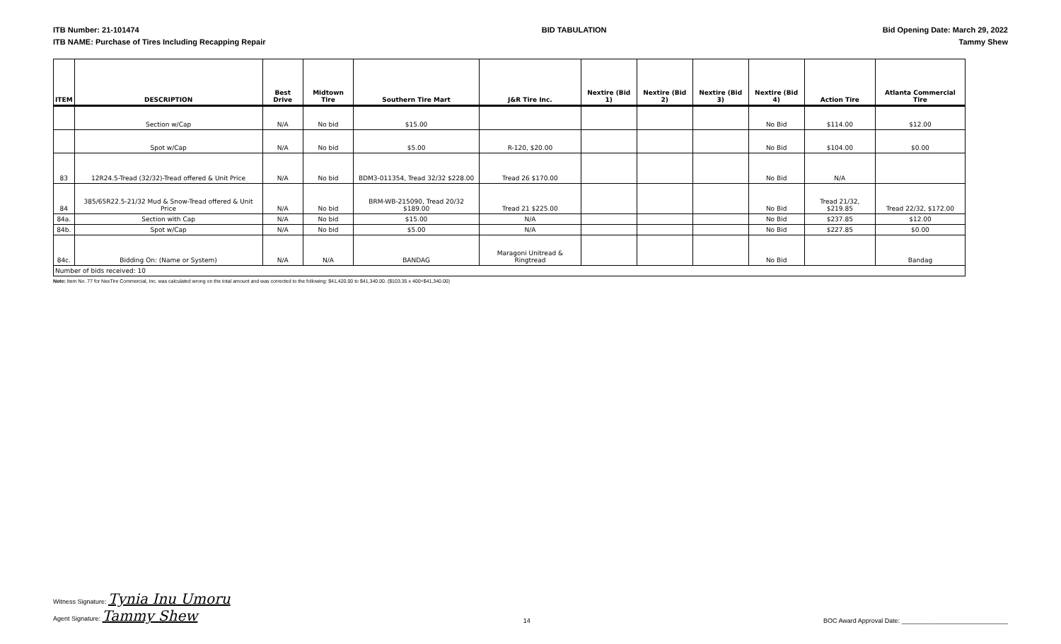ITB Number: 21-101474
ITB NAME: Purchase of Tires Including Recapping Repair
BID TABULATION Bid Opening Date: March 29, 2022
Tammy Shew
| ITEM | DESCRIPTION | Best Drive | Midtown Tire | Southern Tire Mart | J&R Tire Inc. | Nextire (Bid 1) | Nextire (Bid 2) | Nextire (Bid 3) | Nextire (Bid 4) | Action Tire | Atlanta Commercial Tire |
| --- | --- | --- | --- | --- | --- | --- | --- | --- | --- | --- | --- |
| | Section w/Cap | N/A | No bid | $15.00 | | | | | No Bid | $114.00 | $12.00 |
| | Spot w/Cap | N/A | No bid | $5.00 | R-120, $20.00 | | | | No Bid | $104.00 | $0.00 |
| 83 | 12R24.5-Tread (32/32)-Tread offered & Unit Price | N/A | No bid | BDM3-011354, Tread 32/32 $228.00 | Tread 26 $170.00 | | | | No Bid | N/A | |
| 84 | 385/65R22.5-21/32 Mud & Snow-Tread offered & Unit Price | N/A | No bid | BRM-WB-215090, Tread 20/32 $189.00 | Tread 21 $225.00 | | | | No Bid | Tread 21/32, $219.85 | Tread 22/32, $172.00 |
| 84a. | Section with Cap | N/A | No bid | $15.00 | N/A | | | | No Bid | $237.85 | $12.00 |
| 84b. | Spot w/Cap | N/A | No bid | $5.00 | N/A | | | | No Bid | $227.85 | $0.00 |
| 84c. | Bidding On: (Name or System) | N/A | N/A | BANDAG | Maragoni Unitread & Ringtread | | | | No Bid | | Bandag |
| Number of bids received: 10 | | | | | | | | | | | |
Note: Item No. 77 for NexTire Commercial, Inc. was calculated wrong on the total amount and was corrected to the following: $41,420.00 to $41,340.00. ($103.35 x 400=$41,340.00)
Witness Signature: Tynia Inu Umoru
Agent Signature: Tammy Shew
14
BOC Award Approval Date: ______________________________